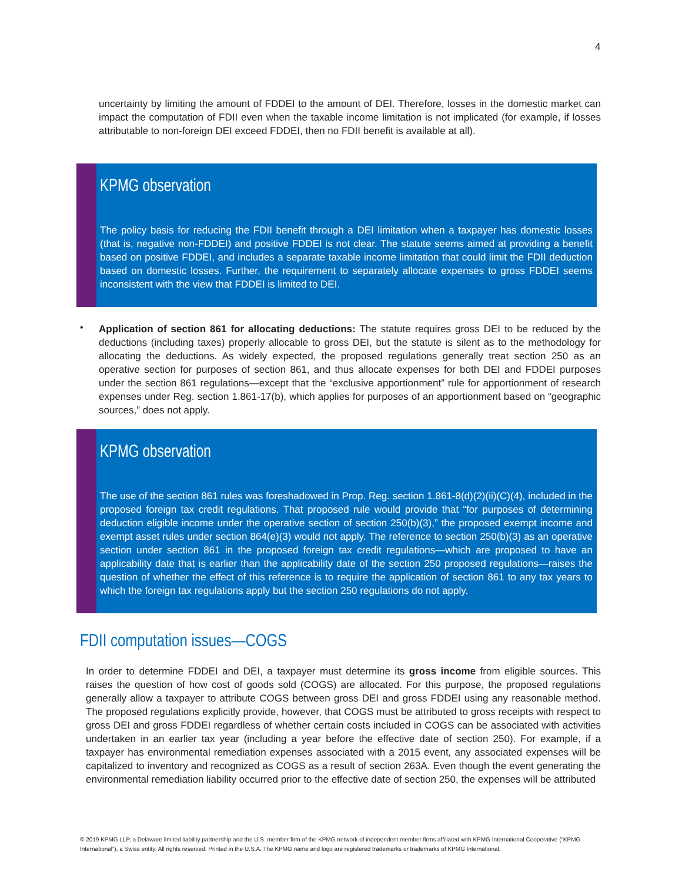4
uncertainty by limiting the amount of FDDEI to the amount of DEI. Therefore, losses in the domestic market can impact the computation of FDII even when the taxable income limitation is not implicated (for example, if losses attributable to non-foreign DEI exceed FDDEI, then no FDII benefit is available at all).
KPMG observation
The policy basis for reducing the FDII benefit through a DEI limitation when a taxpayer has domestic losses (that is, negative non-FDDEI) and positive FDDEI is not clear. The statute seems aimed at providing a benefit based on positive FDDEI, and includes a separate taxable income limitation that could limit the FDII deduction based on domestic losses. Further, the requirement to separately allocate expenses to gross FDDEI seems inconsistent with the view that FDDEI is limited to DEI.
•
Application of section 861 for allocating deductions: The statute requires gross DEI to be reduced by the deductions (including taxes) properly allocable to gross DEI, but the statute is silent as to the methodology for allocating the deductions. As widely expected, the proposed regulations generally treat section 250 as an operative section for purposes of section 861, and thus allocate expenses for both DEI and FDDEI purposes under the section 861 regulations—except that the “exclusive apportionment” rule for apportionment of research expenses under Reg. section 1.861-17(b), which applies for purposes of an apportionment based on “geographic sources,” does not apply.
KPMG observation
The use of the section 861 rules was foreshadowed in Prop. Reg. section 1.861-8(d)(2)(ii)(C)(4), included in the proposed foreign tax credit regulations. That proposed rule would provide that “for purposes of determining deduction eligible income under the operative section of section 250(b)(3),” the proposed exempt income and exempt asset rules under section 864(e)(3) would not apply. The reference to section 250(b)(3) as an operative section under section 861 in the proposed foreign tax credit regulations—which are proposed to have an applicability date that is earlier than the applicability date of the section 250 proposed regulations—raises the question of whether the effect of this reference is to require the application of section 861 to any tax years to which the foreign tax regulations apply but the section 250 regulations do not apply.
FDII computation issues—COGS
In order to determine FDDEI and DEI, a taxpayer must determine its gross income from eligible sources. This raises the question of how cost of goods sold (COGS) are allocated. For this purpose, the proposed regulations generally allow a taxpayer to attribute COGS between gross DEI and gross FDDEI using any reasonable method. The proposed regulations explicitly provide, however, that COGS must be attributed to gross receipts with respect to gross DEI and gross FDDEI regardless of whether certain costs included in COGS can be associated with activities undertaken in an earlier tax year (including a year before the effective date of section 250). For example, if a taxpayer has environmental remediation expenses associated with a 2015 event, any associated expenses will be capitalized to inventory and recognized as COGS as a result of section 263A. Even though the event generating the environmental remediation liability occurred prior to the effective date of section 250, the expenses will be attributed
© 2019 KPMG LLP, a Delaware limited liability partnership and the U.S. member firm of the KPMG network of independent member firms affiliated with KPMG International Cooperative (“KPMG International”), a Swiss entity. All rights reserved. Printed in the U.S.A. The KPMG name and logo are registered trademarks or trademarks of KPMG International.